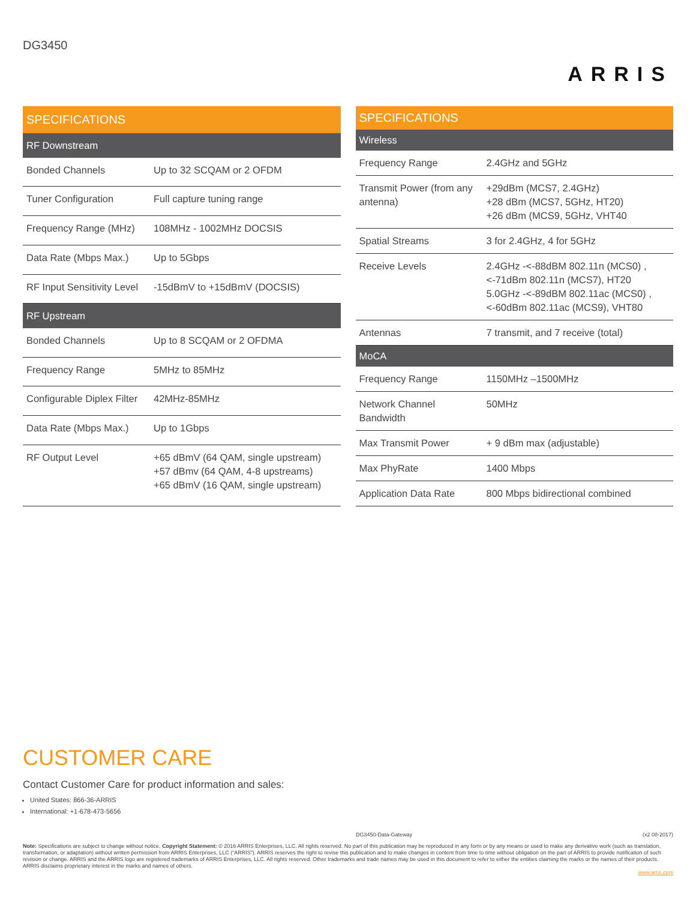DG3450
ARRIS
| SPECIFICATIONS | |
| --- | --- |
| RF Downstream | |
| Bonded Channels | Up to 32 SCQAM or 2 OFDM |
| Tuner Configuration | Full capture tuning range |
| Frequency Range (MHz) | 108MHz - 1002MHz DOCSIS |
| Data Rate (Mbps Max.) | Up to 5Gbps |
| RF Input Sensitivity Level | -15dBmV to +15dBmV (DOCSIS) |
| RF Upstream | |
| Bonded Channels | Up to 8 SCQAM or 2 OFDMA |
| Frequency Range | 5MHz to 85MHz |
| Configurable Diplex Filter | 42MHz-85MHz |
| Data Rate (Mbps Max.) | Up to 1Gbps |
| RF Output Level | +65 dBmV (64 QAM, single upstream) +57 dBmv (64 QAM, 4-8 upstreams) +65 dBmV (16 QAM, single upstream) |
| SPECIFICATIONS | |
| --- | --- |
| Wireless | |
| Frequency Range | 2.4GHz and 5GHz |
| Transmit Power (from any antenna) | +29dBm (MCS7, 2.4GHz) +28 dBm (MCS7, 5GHz, HT20) +26 dBm (MCS9, 5GHz, VHT40 |
| Spatial Streams | 3 for 2.4GHz, 4 for 5GHz |
| Receive Levels | 2.4GHz -<-88dBM 802.11n (MCS0) , <-71dBm 802.11n (MCS7), HT20 5.0GHz -<-89dBM 802.11ac (MCS0) , <-60dBm 802.11ac (MCS9), VHT80 |
| Antennas | 7 transmit, and 7 receive (total) |
| MoCA | |
| Frequency Range | 1150MHz –1500MHz |
| Network Channel Bandwidth | 50MHz |
| Max Transmit Power | + 9 dBm max (adjustable) |
| Max PhyRate | 1400 Mbps |
| Application Data Rate | 800 Mbps bidirectional combined |
CUSTOMER CARE
Contact Customer Care for product information and sales:
United States: 866-36-ARRIS
International: +1-678-473-5656
DG3450-Data-Gateway (x2 08-2017)
Note: Specifications are subject to change without notice. Copyright Statement: © 2016 ARRIS Enterprises, LLC. All rights reserved. No part of this publication may be reproduced in any form or by any means or used to make any derivative work (such as translation, transformation, or adaptation) without written permission from ARRIS Enterprises, LLC (“ARRIS”). ARRIS reserves the right to revise this publication and to make changes in content from time to time without obligation on the part of ARRIS to provide notification of such revision or change. ARRIS and the ARRIS logo are registered trademarks of ARRIS Enterprises, LLC. All rights reserved. Other trademarks and trade names may be used in this document to refer to either the entities claiming the marks or the names of their products. ARRIS disclaims proprietary interest in the marks and names of others.
www.arris.com